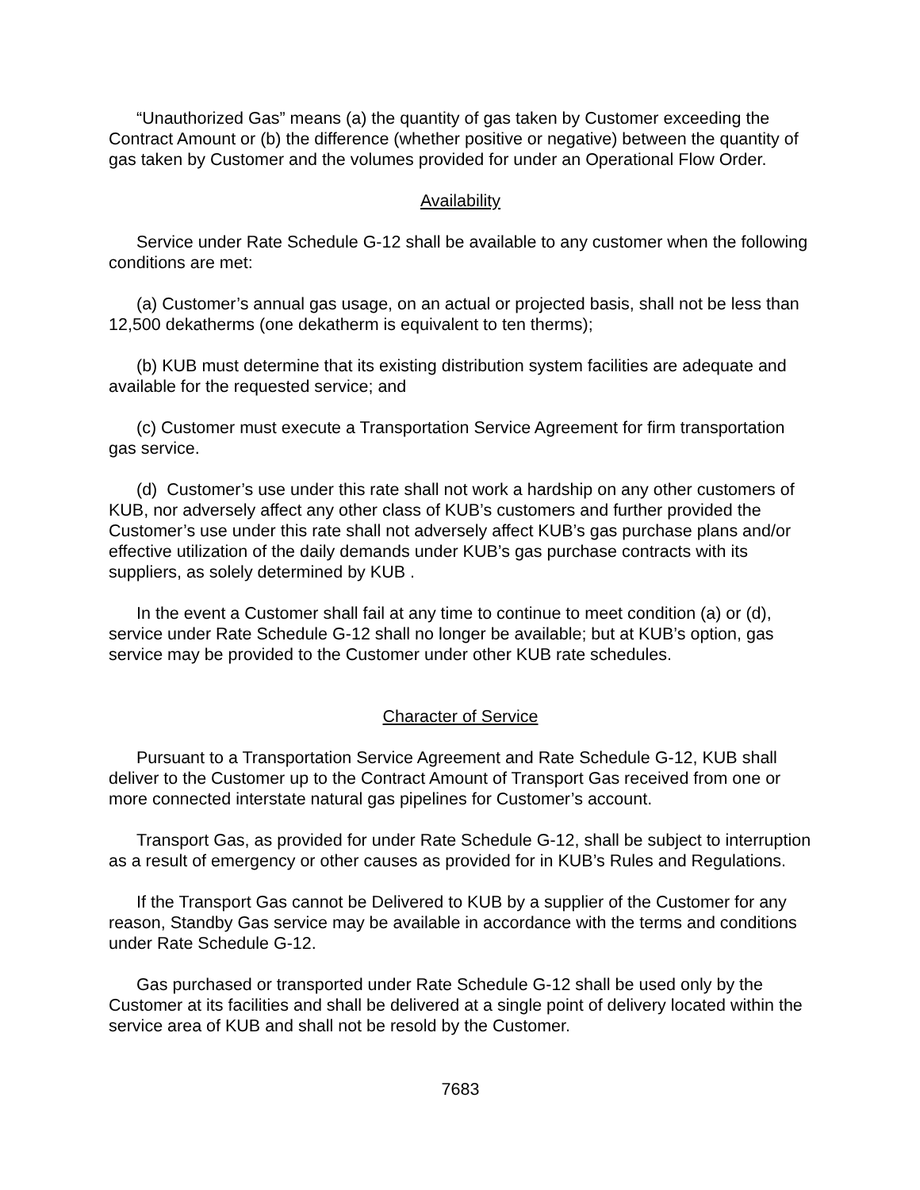“Unauthorized Gas” means (a) the quantity of gas taken by Customer exceeding the Contract Amount or (b) the difference (whether positive or negative) between the quantity of gas taken by Customer and the volumes provided for under an Operational Flow Order.
Availability
Service under Rate Schedule G-12 shall be available to any customer when the following conditions are met:
(a) Customer’s annual gas usage, on an actual or projected basis, shall not be less than 12,500 dekatherms (one dekatherm is equivalent to ten therms);
(b) KUB must determine that its existing distribution system facilities are adequate and available for the requested service; and
(c) Customer must execute a Transportation Service Agreement for firm transportation gas service.
(d) Customer’s use under this rate shall not work a hardship on any other customers of KUB, nor adversely affect any other class of KUB’s customers and further provided the Customer’s use under this rate shall not adversely affect KUB’s gas purchase plans and/or effective utilization of the daily demands under KUB’s gas purchase contracts with its suppliers, as solely determined by KUB .
In the event a Customer shall fail at any time to continue to meet condition (a) or (d), service under Rate Schedule G-12 shall no longer be available; but at KUB’s option, gas service may be provided to the Customer under other KUB rate schedules.
Character of Service
Pursuant to a Transportation Service Agreement and Rate Schedule G-12, KUB shall deliver to the Customer up to the Contract Amount of Transport Gas received from one or more connected interstate natural gas pipelines for Customer’s account.
Transport Gas, as provided for under Rate Schedule G-12, shall be subject to interruption as a result of emergency or other causes as provided for in KUB’s Rules and Regulations.
If the Transport Gas cannot be Delivered to KUB by a supplier of the Customer for any reason, Standby Gas service may be available in accordance with the terms and conditions under Rate Schedule G-12.
Gas purchased or transported under Rate Schedule G-12 shall be used only by the Customer at its facilities and shall be delivered at a single point of delivery located within the service area of KUB and shall not be resold by the Customer.
7683